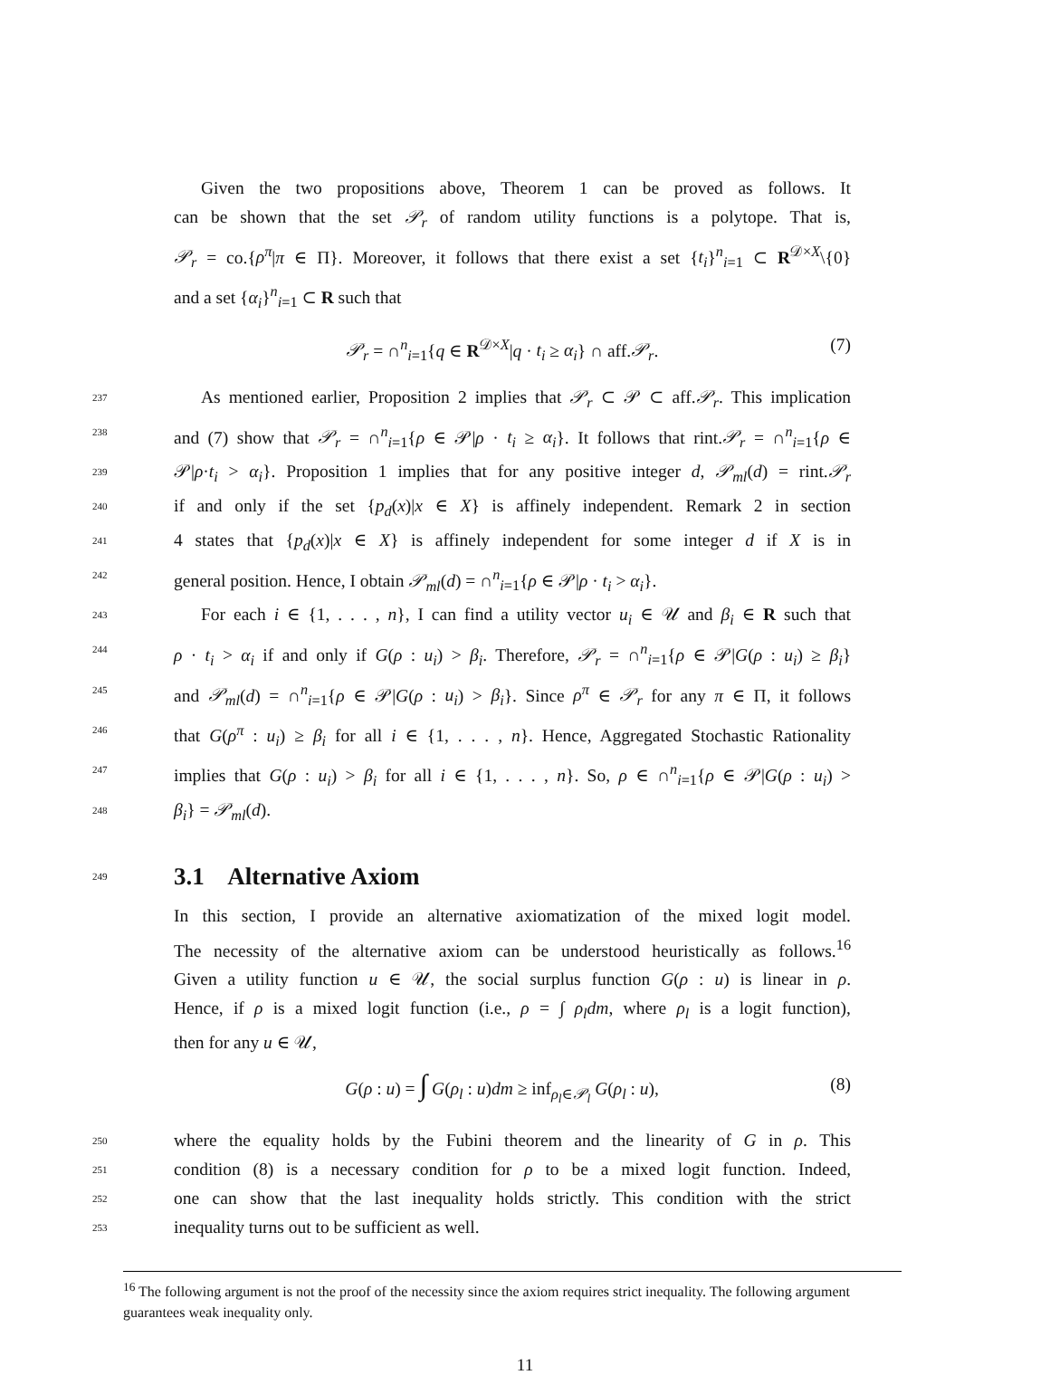Given the two propositions above, Theorem 1 can be proved as follows. It
can be shown that the set 𝒫<sub>r</sub> of random utility functions is a polytope. That is,
𝒫<sub>r</sub> = co.{ρ<sup>π</sup>|π ∈ Π}. Moreover, it follows that there exist a set {t<sub>i</sub>}<sup>n</sup><sub>i=1</sub> ⊂ R<sup>𝒟×X</sup>\{0}
and a set {α<sub>i</sub>}<sup>n</sup><sub>i=1</sub> ⊂ R such that
𝒫<sub>r</sub> = ∩<sup>n</sup><sub>i=1</sub>{q ∈ R<sup>𝒟×X</sup>|q · t<sub>i</sub> ≥ α<sub>i</sub>} ∩ aff.𝒫<sub>r</sub>. (7)
237 As mentioned earlier, Proposition 2 implies that 𝒫<sub>r</sub> ⊂ 𝒫 ⊂ aff.𝒫<sub>r</sub>. This implication
238 and (7) show that 𝒫<sub>r</sub> = ∩<sup>n</sup><sub>i=1</sub>{ρ ∈ 𝒫|ρ · t<sub>i</sub> ≥ α<sub>i</sub>}. It follows that rint.𝒫<sub>r</sub> = ∩<sup>n</sup><sub>i=1</sub>{ρ ∈
239 𝒫|ρ·t<sub>i</sub> > α<sub>i</sub>}. Proposition 1 implies that for any positive integer d, 𝒫<sub>ml</sub>(d) = rint.𝒫<sub>r</sub>
240 if and only if the set {p<sub>d</sub>(x)|x ∈ X} is affinely independent. Remark 2 in section
241 4 states that {p<sub>d</sub>(x)|x ∈ X} is affinely independent for some integer d if X is in
242 general position. Hence, I obtain 𝒫<sub>ml</sub>(d) = ∩<sup>n</sup><sub>i=1</sub>{ρ ∈ 𝒫|ρ · t<sub>i</sub> > α<sub>i</sub>}.
243 For each i ∈ {1, . . . , n}, I can find a utility vector u<sub>i</sub> ∈ 𝒰 and β<sub>i</sub> ∈ R such that
244 ρ · t<sub>i</sub> > α<sub>i</sub> if and only if G(ρ : u<sub>i</sub>) > β<sub>i</sub>. Therefore, 𝒫<sub>r</sub> = ∩<sup>n</sup><sub>i=1</sub>{ρ ∈ 𝒫|G(ρ : u<sub>i</sub>) ≥ β<sub>i</sub>}
245 and 𝒫<sub>ml</sub>(d) = ∩<sup>n</sup><sub>i=1</sub>{ρ ∈ 𝒫|G(ρ : u<sub>i</sub>) > β<sub>i</sub>}. Since ρ<sup>π</sup> ∈ 𝒫<sub>r</sub> for any π ∈ Π, it follows
246 that G(ρ<sup>π</sup> : u<sub>i</sub>) ≥ β<sub>i</sub> for all i ∈ {1, . . . , n}. Hence, Aggregated Stochastic Rationality
247 implies that G(ρ : u<sub>i</sub>) > β<sub>i</sub> for all i ∈ {1, . . . , n}. So, ρ ∈ ∩<sup>n</sup><sub>i=1</sub>{ρ ∈ 𝒫|G(ρ : u<sub>i</sub>) >
248 β<sub>i</sub>} = 𝒫<sub>ml</sub>(d).
249 3.1 Alternative Axiom
In this section, I provide an alternative axiomatization of the mixed logit model.
The necessity of the alternative axiom can be understood heuristically as follows.<sup>16</sup>
Given a utility function u ∈ 𝒰, the social surplus function G(ρ : u) is linear in ρ.
Hence, if ρ is a mixed logit function (i.e., ρ = ∫ ρ<sub>l</sub>dm, where ρ<sub>l</sub> is a logit function),
then for any u ∈ 𝒰,
G(ρ : u) = ∫ G(ρ<sub>l</sub> : u)dm ≥ inf<sub>ρ<sub>l</sub>∈𝒫<sub>l</sub></sub> G(ρ<sub>l</sub> : u), (8)
250 where the equality holds by the Fubini theorem and the linearity of G in ρ. This
251 condition (8) is a necessary condition for ρ to be a mixed logit function. Indeed,
252 one can show that the last inequality holds strictly. This condition with the strict
253 inequality turns out to be sufficient as well.
<sup>16</sup> The following argument is not the proof of the necessity since the axiom requires strict inequality. The following argument guarantees weak inequality only.
11